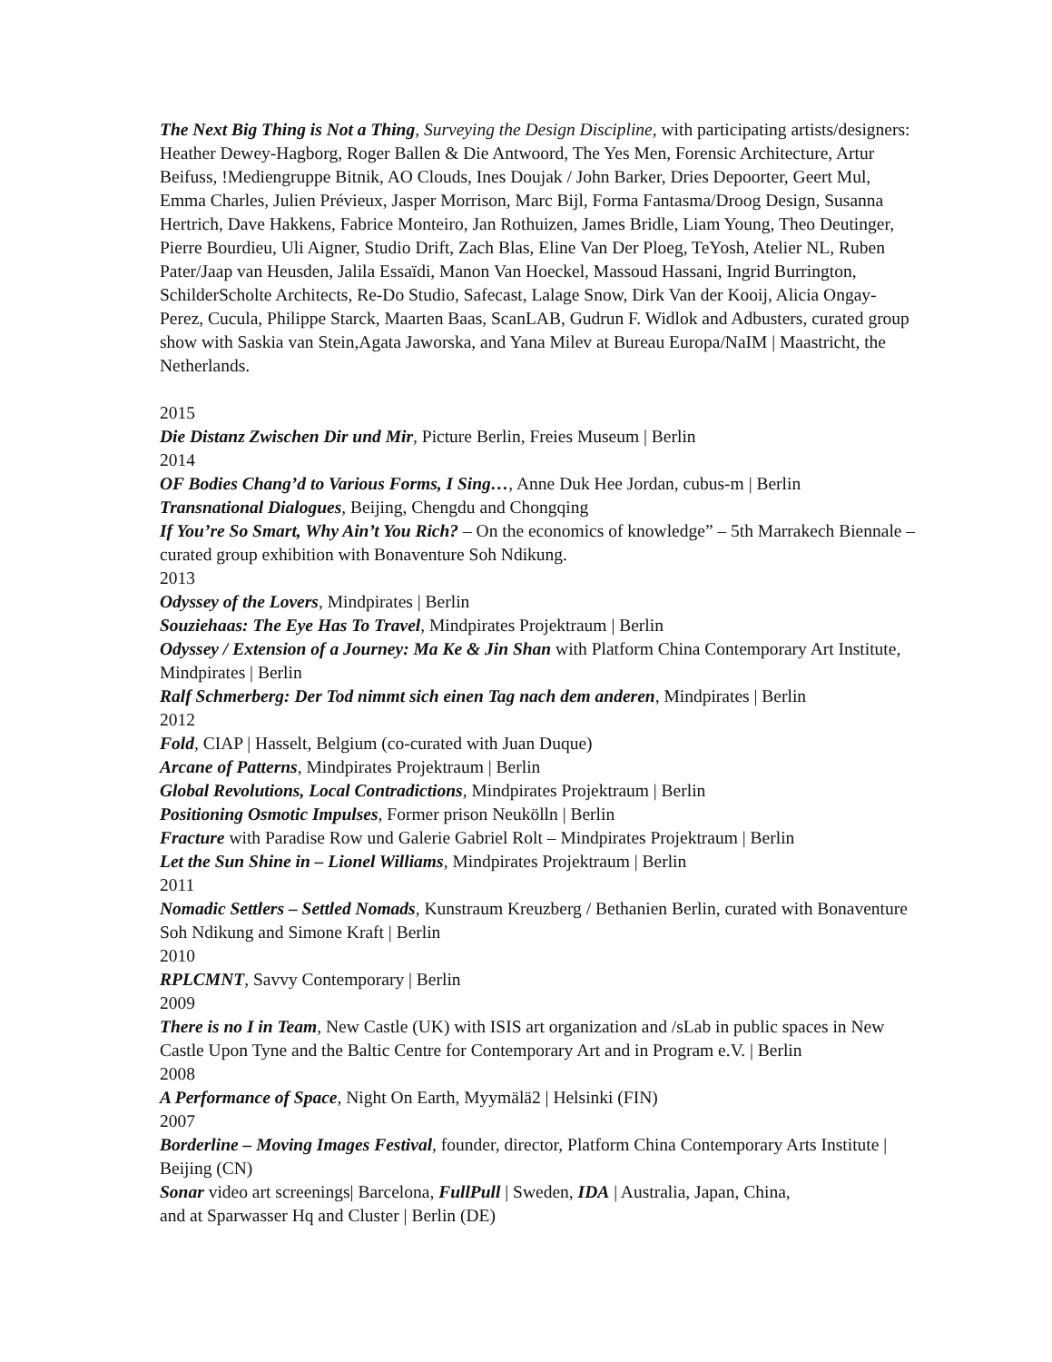The Next Big Thing is Not a Thing, Surveying the Design Discipline, with participating artists/designers: Heather Dewey-Hagborg, Roger Ballen & Die Antwoord, The Yes Men, Forensic Architecture, Artur Beifuss, !Mediengruppe Bitnik, AO Clouds, Ines Doujak / John Barker, Dries Depoorter, Geert Mul, Emma Charles, Julien Prévieux, Jasper Morrison, Marc Bijl, Forma Fantasma/Droog Design, Susanna Hertrich, Dave Hakkens, Fabrice Monteiro, Jan Rothuizen, James Bridle, Liam Young, Theo Deutinger, Pierre Bourdieu, Uli Aigner, Studio Drift, Zach Blas, Eline Van Der Ploeg, TeYosh, Atelier NL, Ruben Pater/Jaap van Heusden, Jalila Essaïdi, Manon Van Hoeckel, Massoud Hassani, Ingrid Burrington, SchilderScholte Architects, Re-Do Studio, Safecast, Lalage Snow, Dirk Van der Kooij, Alicia Ongay-Perez, Cucula, Philippe Starck, Maarten Baas, ScanLAB, Gudrun F. Widlok and Adbusters, curated group show with Saskia van Stein,Agata Jaworska, and Yana Milev at Bureau Europa/NaIM | Maastricht, the Netherlands.
2015
Die Distanz Zwischen Dir und Mir, Picture Berlin, Freies Museum | Berlin
2014
OF Bodies Chang’d to Various Forms, I Sing…, Anne Duk Hee Jordan, cubus-m | Berlin
Transnational Dialogues, Beijing, Chengdu and Chongqing
If You’re So Smart, Why Ain’t You Rich? – On the economics of knowledge” – 5th Marrakech Biennale – curated group exhibition with Bonaventure Soh Ndikung.
2013
Odyssey of the Lovers, Mindpirates | Berlin
Souziehaas: The Eye Has To Travel, Mindpirates Projektraum | Berlin
Odyssey / Extension of a Journey: Ma Ke & Jin Shan with Platform China Contemporary Art Institute, Mindpirates | Berlin
Ralf Schmerberg: Der Tod nimmt sich einen Tag nach dem anderen, Mindpirates | Berlin
2012
Fold, CIAP | Hasselt, Belgium (co-curated with Juan Duque)
Arcane of Patterns, Mindpirates Projektraum | Berlin
Global Revolutions, Local Contradictions, Mindpirates Projektraum | Berlin
Positioning Osmotic Impulses, Former prison Neukölln | Berlin
Fracture with Paradise Row und Galerie Gabriel Rolt – Mindpirates Projektraum | Berlin
Let the Sun Shine in – Lionel Williams, Mindpirates Projektraum | Berlin
2011
Nomadic Settlers – Settled Nomads, Kunstraum Kreuzberg / Bethanien Berlin, curated with Bonaventure Soh Ndikung and Simone Kraft | Berlin
2010
RPLCMNT, Savvy Contemporary | Berlin
2009
There is no I in Team, New Castle (UK) with ISIS art organization and /sLab in public spaces in New Castle Upon Tyne and the Baltic Centre for Contemporary Art and in Program e.V. | Berlin
2008
A Performance of Space, Night On Earth, Myymälä2 | Helsinki (FIN)
2007
Borderline – Moving Images Festival, founder, director, Platform China Contemporary Arts Institute | Beijing (CN)
Sonar video art screenings| Barcelona, FullPull | Sweden, IDA | Australia, Japan, China,
and at Sparwasser Hq and Cluster | Berlin (DE)